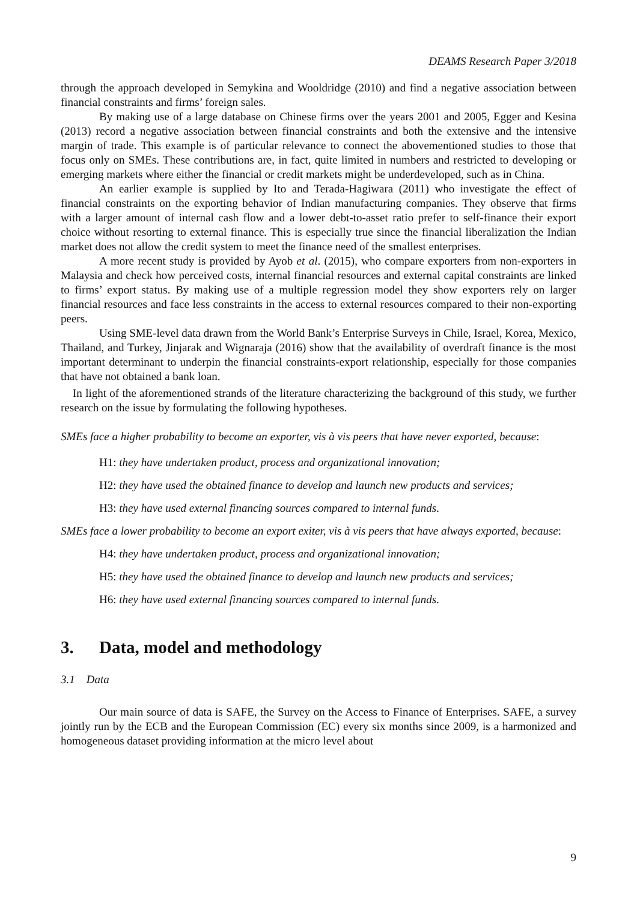DEAMS Research Paper 3/2018
through the approach developed in Semykina and Wooldridge (2010) and find a negative association between financial constraints and firms’ foreign sales.
By making use of a large database on Chinese firms over the years 2001 and 2005, Egger and Kesina (2013) record a negative association between financial constraints and both the extensive and the intensive margin of trade. This example is of particular relevance to connect the abovementioned studies to those that focus only on SMEs. These contributions are, in fact, quite limited in numbers and restricted to developing or emerging markets where either the financial or credit markets might be underdeveloped, such as in China.
An earlier example is supplied by Ito and Terada-Hagiwara (2011) who investigate the effect of financial constraints on the exporting behavior of Indian manufacturing companies. They observe that firms with a larger amount of internal cash flow and a lower debt-to-asset ratio prefer to self-finance their export choice without resorting to external finance. This is especially true since the financial liberalization the Indian market does not allow the credit system to meet the finance need of the smallest enterprises.
A more recent study is provided by Ayob et al. (2015), who compare exporters from non-exporters in Malaysia and check how perceived costs, internal financial resources and external capital constraints are linked to firms’ export status. By making use of a multiple regression model they show exporters rely on larger financial resources and face less constraints in the access to external resources compared to their non-exporting peers.
Using SME-level data drawn from the World Bank’s Enterprise Surveys in Chile, Israel, Korea, Mexico, Thailand, and Turkey, Jinjarak and Wignaraja (2016) show that the availability of overdraft finance is the most important determinant to underpin the financial constraints-export relationship, especially for those companies that have not obtained a bank loan.
In light of the aforementioned strands of the literature characterizing the background of this study, we further research on the issue by formulating the following hypotheses.
SMEs face a higher probability to become an exporter, vis à vis peers that have never exported, because:
H1: they have undertaken product, process and organizational innovation;
H2: they have used the obtained finance to develop and launch new products and services;
H3: they have used external financing sources compared to internal funds.
SMEs face a lower probability to become an export exiter, vis à vis peers that have always exported, because:
H4: they have undertaken product, process and organizational innovation;
H5: they have used the obtained finance to develop and launch new products and services;
H6: they have used external financing sources compared to internal funds.
3. Data, model and methodology
3.1 Data
Our main source of data is SAFE, the Survey on the Access to Finance of Enterprises. SAFE, a survey jointly run by the ECB and the European Commission (EC) every six months since 2009, is a harmonized and homogeneous dataset providing information at the micro level about
9